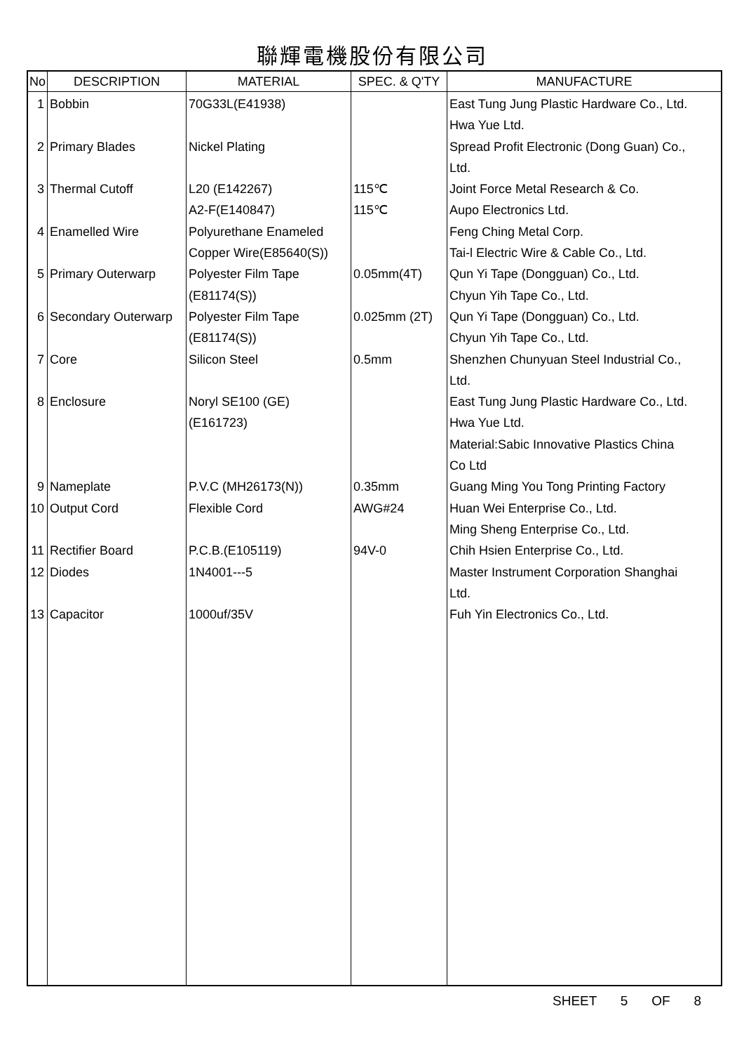聯輝電機股份有限公司
| No | DESCRIPTION | MATERIAL | SPEC. & Q'TY | MANUFACTURE |
| --- | --- | --- | --- | --- |
| 1 2 3 4 5 6 7 8 9 10 11 12 13 | Bobbin Primary Blades Thermal Cutoff Enamelled Wire Primary Outerwarp Secondary Outerwarp Core Enclosure Nameplate Output Cord Rectifier Board Diodes Capacitor | 70G33L(E41938) Nickel Plating L20 (E142267) A2-F(E140847) Polyurethane Enameled Copper Wire(E85640(S)) Polyester Film Tape (E81174(S)) Polyester Film Tape (E81174(S)) Silicon Steel Noryl SE100 (GE) (E161723) P.V.C (MH26173(N)) Flexible Cord P.C.B.(E105119) 1N4001---5 1000uf/35V | 115℃ 115℃ 0.05mm(4T) 0.025mm (2T) 0.5mm 0.35mm AWG#24 94V-0 | East Tung Jung Plastic Hardware Co., Ltd. Hwa Yue Ltd. Spread Profit Electronic (Dong Guan) Co., Ltd. Joint Force Metal Research & Co. Aupo Electronics Ltd. Feng Ching Metal Corp. Tai-l Electric Wire & Cable Co., Ltd. Qun Yi Tape (Dongguan) Co., Ltd. Chyun Yih Tape Co., Ltd. Qun Yi Tape (Dongguan) Co., Ltd. Chyun Yih Tape Co., Ltd. Shenzhen Chunyuan Steel Industrial Co., Ltd. East Tung Jung Plastic Hardware Co., Ltd. Hwa Yue Ltd. Material:Sabic Innovative Plastics China Co Ltd Guang Ming You Tong Printing Factory Huan Wei Enterprise Co., Ltd. Ming Sheng Enterprise Co., Ltd. Chih Hsien Enterprise Co., Ltd. Master Instrument Corporation Shanghai Ltd. Fuh Yin Electronics Co., Ltd. |
SHEET 5 OF 8